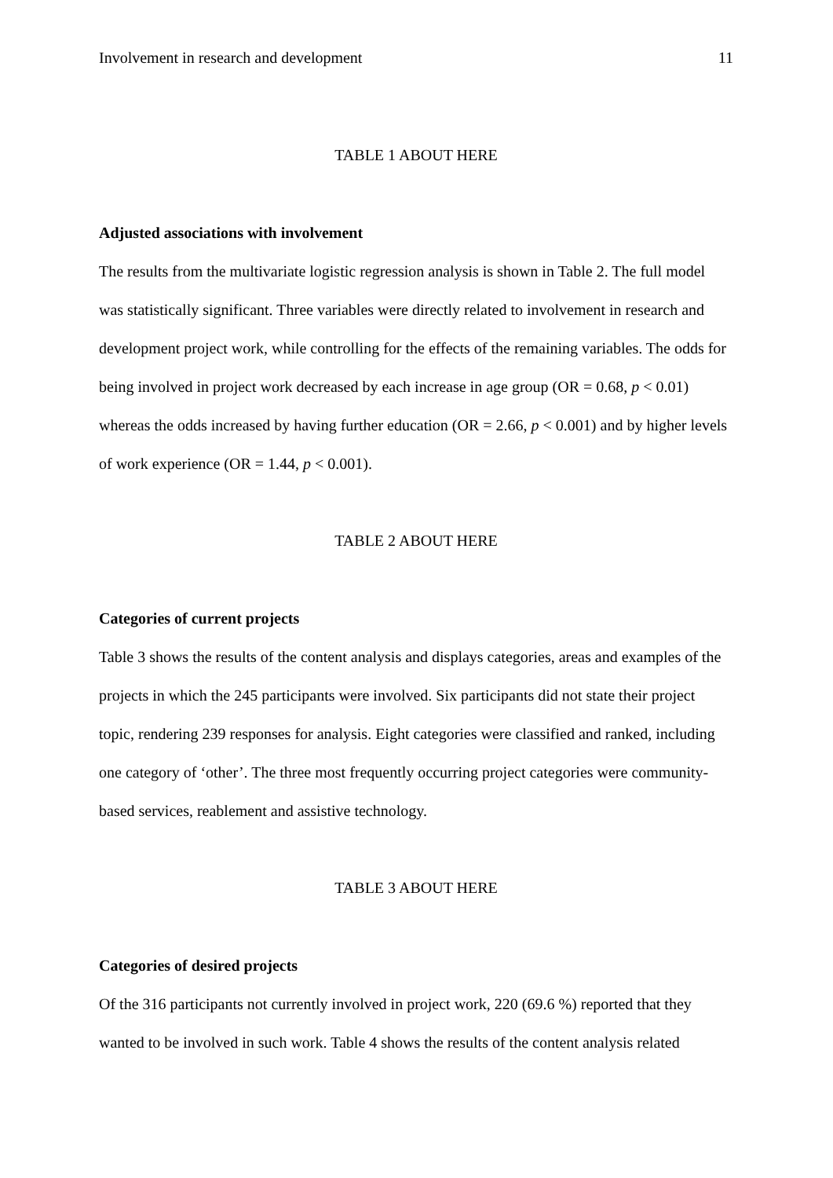Involvement in research and development 11
TABLE 1 ABOUT HERE
Adjusted associations with involvement
The results from the multivariate logistic regression analysis is shown in Table 2. The full model was statistically significant. Three variables were directly related to involvement in research and development project work, while controlling for the effects of the remaining variables. The odds for being involved in project work decreased by each increase in age group (OR = 0.68, p < 0.01) whereas the odds increased by having further education (OR = 2.66, p < 0.001) and by higher levels of work experience (OR = 1.44, p < 0.001).
TABLE 2 ABOUT HERE
Categories of current projects
Table 3 shows the results of the content analysis and displays categories, areas and examples of the projects in which the 245 participants were involved. Six participants did not state their project topic, rendering 239 responses for analysis. Eight categories were classified and ranked, including one category of ‘other’. The three most frequently occurring project categories were community-based services, reablement and assistive technology.
TABLE 3 ABOUT HERE
Categories of desired projects
Of the 316 participants not currently involved in project work, 220 (69.6 %) reported that they wanted to be involved in such work. Table 4 shows the results of the content analysis related